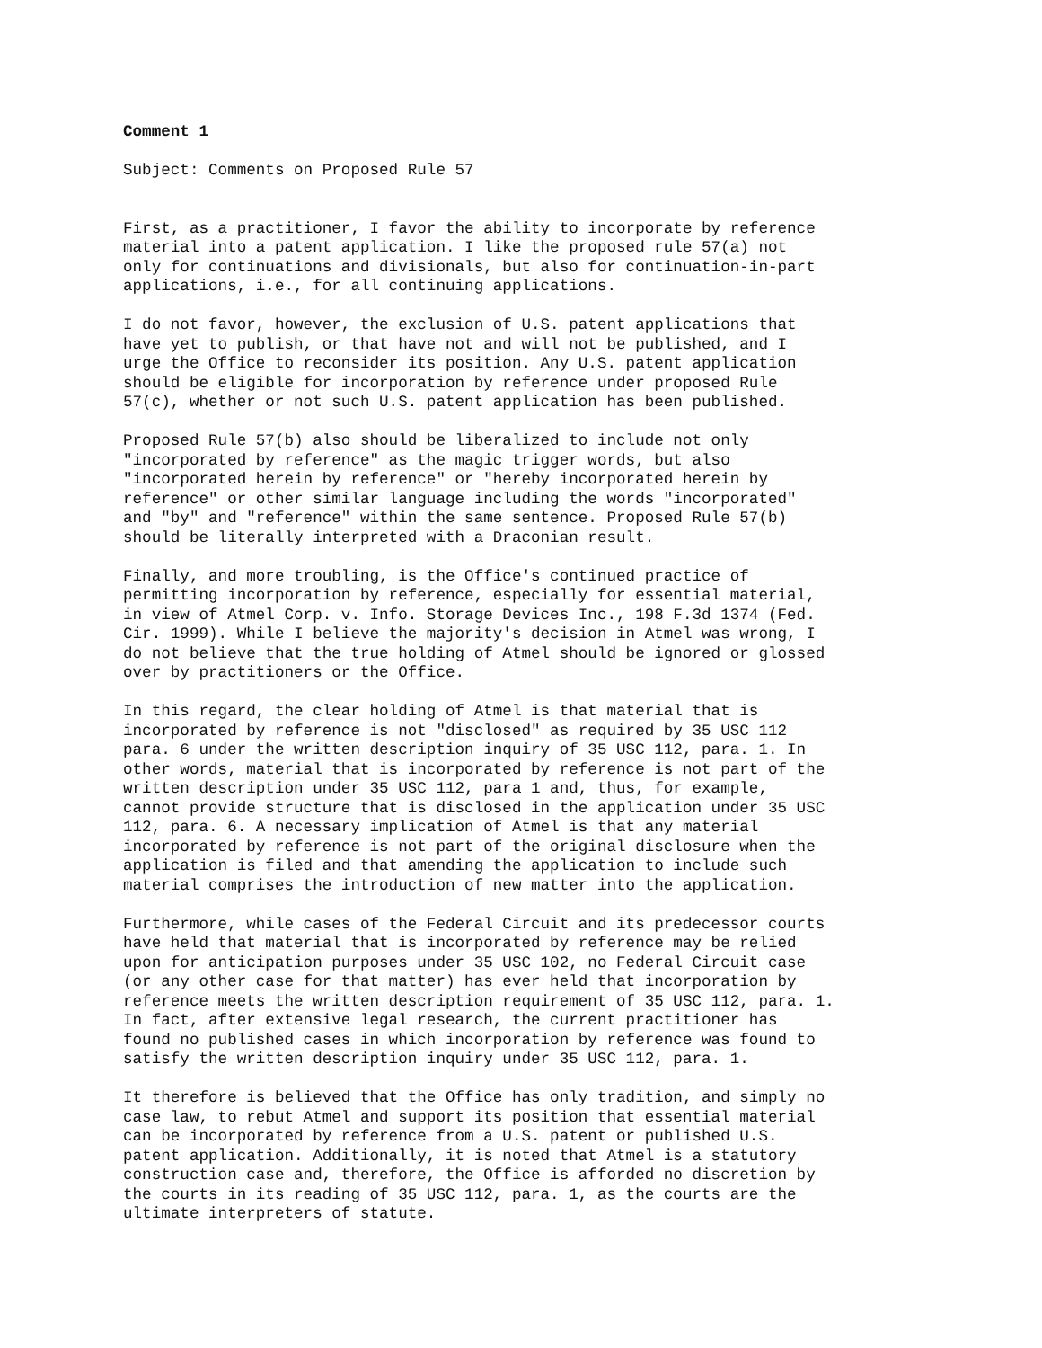Comment 1
Subject: Comments on Proposed Rule 57
First, as a practitioner, I favor the ability to incorporate by reference material into a patent application. I like the proposed rule 57(a) not only for continuations and divisionals, but also for continuation-in-part applications, i.e., for all continuing applications.
I do not favor, however, the exclusion of U.S. patent applications that have yet to publish, or that have not and will not be published, and I urge the Office to reconsider its position. Any U.S. patent application should be eligible for incorporation by reference under proposed Rule 57(c), whether or not such U.S. patent application has been published.
Proposed Rule 57(b) also should be liberalized to include not only "incorporated by reference" as the magic trigger words, but also "incorporated herein by reference" or "hereby incorporated herein by reference" or other similar language including the words "incorporated" and "by" and "reference" within the same sentence. Proposed Rule 57(b) should be literally interpreted with a Draconian result.
Finally, and more troubling, is the Office's continued practice of permitting incorporation by reference, especially for essential material, in view of Atmel Corp. v. Info. Storage Devices Inc., 198 F.3d 1374 (Fed. Cir. 1999). While I believe the majority's decision in Atmel was wrong, I do not believe that the true holding of Atmel should be ignored or glossed over by practitioners or the Office.
In this regard, the clear holding of Atmel is that material that is incorporated by reference is not "disclosed" as required by 35 USC 112 para. 6 under the written description inquiry of 35 USC 112, para. 1. In other words, material that is incorporated by reference is not part of the written description under 35 USC 112, para 1 and, thus, for example, cannot provide structure that is disclosed in the application under 35 USC 112, para. 6. A necessary implication of Atmel is that any material incorporated by reference is not part of the original disclosure when the application is filed and that amending the application to include such material comprises the introduction of new matter into the application.
Furthermore, while cases of the Federal Circuit and its predecessor courts have held that material that is incorporated by reference may be relied upon for anticipation purposes under 35 USC 102, no Federal Circuit case (or any other case for that matter) has ever held that incorporation by reference meets the written description requirement of 35 USC 112, para. 1. In fact, after extensive legal research, the current practitioner has found no published cases in which incorporation by reference was found to satisfy the written description inquiry under 35 USC 112, para. 1.
It therefore is believed that the Office has only tradition, and simply no case law, to rebut Atmel and support its position that essential material can be incorporated by reference from a U.S. patent or published U.S. patent application. Additionally, it is noted that Atmel is a statutory construction case and, therefore, the Office is afforded no discretion by the courts in its reading of 35 USC 112, para. 1, as the courts are the ultimate interpreters of statute.